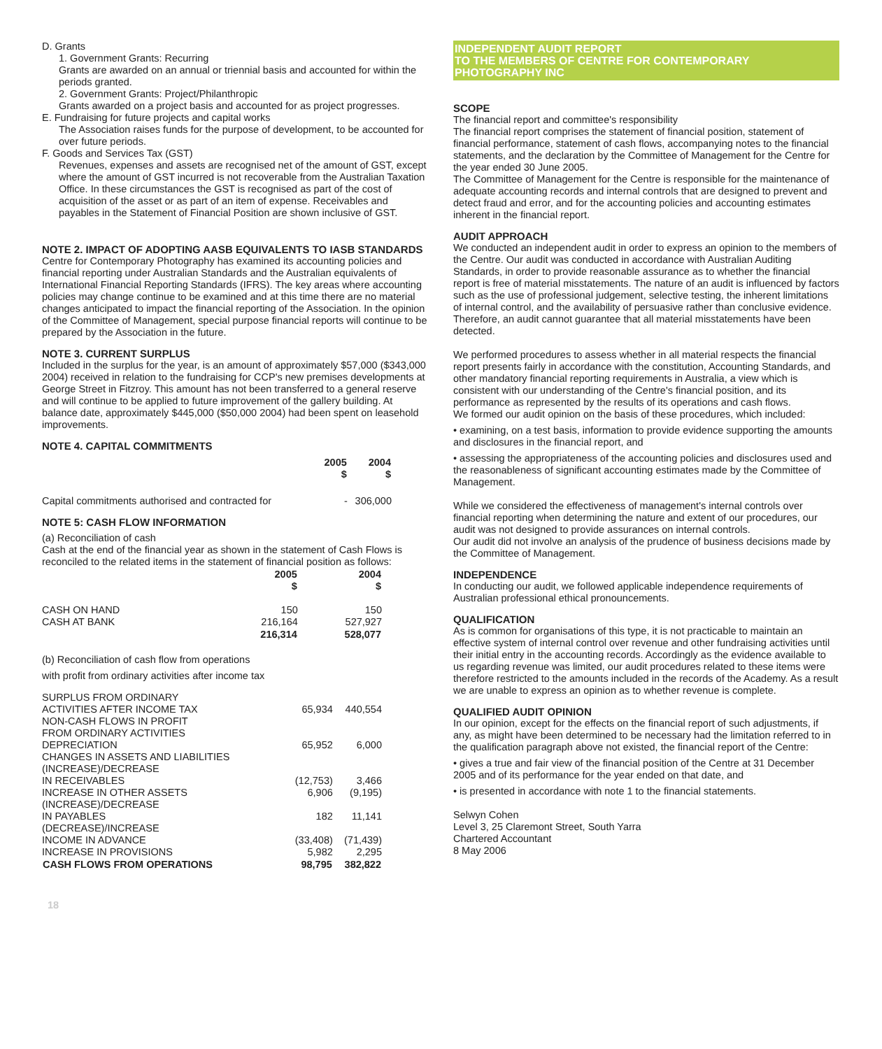D. Grants
1. Government Grants: Recurring
Grants are awarded on an annual or triennial basis and accounted for within the periods granted.
2. Government Grants: Project/Philanthropic
Grants awarded on a project basis and accounted for as project progresses.
E. Fundraising for future projects and capital works
The Association raises funds for the purpose of development, to be accounted for over future periods.
F. Goods and Services Tax (GST)
Revenues, expenses and assets are recognised net of the amount of GST, except where the amount of GST incurred is not recoverable from the Australian Taxation Office. In these circumstances the GST is recognised as part of the cost of acquisition of the asset or as part of an item of expense. Receivables and payables in the Statement of Financial Position are shown inclusive of GST.
NOTE 2. IMPACT OF ADOPTING AASB EQUIVALENTS TO IASB STANDARDS
Centre for Contemporary Photography has examined its accounting policies and financial reporting under Australian Standards and the Australian equivalents of International Financial Reporting Standards (IFRS). The key areas where accounting policies may change continue to be examined and at this time there are no material changes anticipated to impact the financial reporting of the Association. In the opinion of the Committee of Management, special purpose financial reports will continue to be prepared by the Association in the future.
NOTE 3. CURRENT SURPLUS
Included in the surplus for the year, is an amount of approximately $57,000 ($343,000 2004) received in relation to the fundraising for CCP's new premises developments at George Street in Fitzroy. This amount has not been transferred to a general reserve and will continue to be applied to future improvement of the gallery building. At balance date, approximately $445,000 ($50,000 2004) had been spent on leasehold improvements.
NOTE 4. CAPITAL COMMITMENTS
| | 2005 $ | 2004 $ |
| Capital commitments authorised and contracted for | - | 306,000 |
NOTE 5: CASH FLOW INFORMATION
(a) Reconciliation of cash
Cash at the end of the financial year as shown in the statement of Cash Flows is reconciled to the related items in the statement of financial position as follows:
| | 2005 $ | 2004 $ |
| CASH ON HAND | 150 | 150 |
| CASH AT BANK | 216,164 | 527,927 |
| | 216,314 | 528,077 |
(b) Reconciliation of cash flow from operations
with profit from ordinary activities after income tax
| SURPLUS FROM ORDINARY ACTIVITIES AFTER INCOME TAX | 65,934 | 440,554 |
| NON-CASH FLOWS IN PROFIT FROM ORDINARY ACTIVITIES | | |
| DEPRECIATION | 65,952 | 6,000 |
| CHANGES IN ASSETS AND LIABILITIES | | |
| (INCREASE)/DECREASE IN RECEIVABLES | (12,753) | 3,466 |
| INCREASE IN OTHER ASSETS | 6,906 | (9,195) |
| (INCREASE)/DECREASE IN PAYABLES | 182 | 11,141 |
| (DECREASE)/INCREASE INCOME IN ADVANCE | (33,408) | (71,439) |
| INCREASE IN PROVISIONS | 5,982 | 2,295 |
| CASH FLOWS FROM OPERATIONS | 98,795 | 382,822 |
18
INDEPENDENT AUDIT REPORT
TO THE MEMBERS OF CENTRE FOR CONTEMPORARY PHOTOGRAPHY INC
SCOPE
The financial report and committee's responsibility
The financial report comprises the statement of financial position, statement of financial performance, statement of cash flows, accompanying notes to the financial statements, and the declaration by the Committee of Management for the Centre for the year ended 30 June 2005.
The Committee of Management for the Centre is responsible for the maintenance of adequate accounting records and internal controls that are designed to prevent and detect fraud and error, and for the accounting policies and accounting estimates inherent in the financial report.
AUDIT APPROACH
We conducted an independent audit in order to express an opinion to the members of the Centre. Our audit was conducted in accordance with Australian Auditing Standards, in order to provide reasonable assurance as to whether the financial report is free of material misstatements. The nature of an audit is influenced by factors such as the use of professional judgement, selective testing, the inherent limitations of internal control, and the availability of persuasive rather than conclusive evidence. Therefore, an audit cannot guarantee that all material misstatements have been detected.
We performed procedures to assess whether in all material respects the financial report presents fairly in accordance with the constitution, Accounting Standards, and other mandatory financial reporting requirements in Australia, a view which is consistent with our understanding of the Centre's financial position, and its performance as represented by the results of its operations and cash flows.
We formed our audit opinion on the basis of these procedures, which included:
• examining, on a test basis, information to provide evidence supporting the amounts and disclosures in the financial report, and
• assessing the appropriateness of the accounting policies and disclosures used and the reasonableness of significant accounting estimates made by the Committee of Management.
While we considered the effectiveness of management's internal controls over financial reporting when determining the nature and extent of our procedures, our audit was not designed to provide assurances on internal controls.
Our audit did not involve an analysis of the prudence of business decisions made by the Committee of Management.
INDEPENDENCE
In conducting our audit, we followed applicable independence requirements of Australian professional ethical pronouncements.
QUALIFICATION
As is common for organisations of this type, it is not practicable to maintain an effective system of internal control over revenue and other fundraising activities until their initial entry in the accounting records. Accordingly as the evidence available to us regarding revenue was limited, our audit procedures related to these items were therefore restricted to the amounts included in the records of the Academy. As a result we are unable to express an opinion as to whether revenue is complete.
QUALIFIED AUDIT OPINION
In our opinion, except for the effects on the financial report of such adjustments, if any, as might have been determined to be necessary had the limitation referred to in the qualification paragraph above not existed, the financial report of the Centre:
• gives a true and fair view of the financial position of the Centre at 31 December 2005 and of its performance for the year ended on that date, and
• is presented in accordance with note 1 to the financial statements.
Selwyn Cohen
Level 3, 25 Claremont Street, South Yarra
Chartered Accountant
8 May 2006